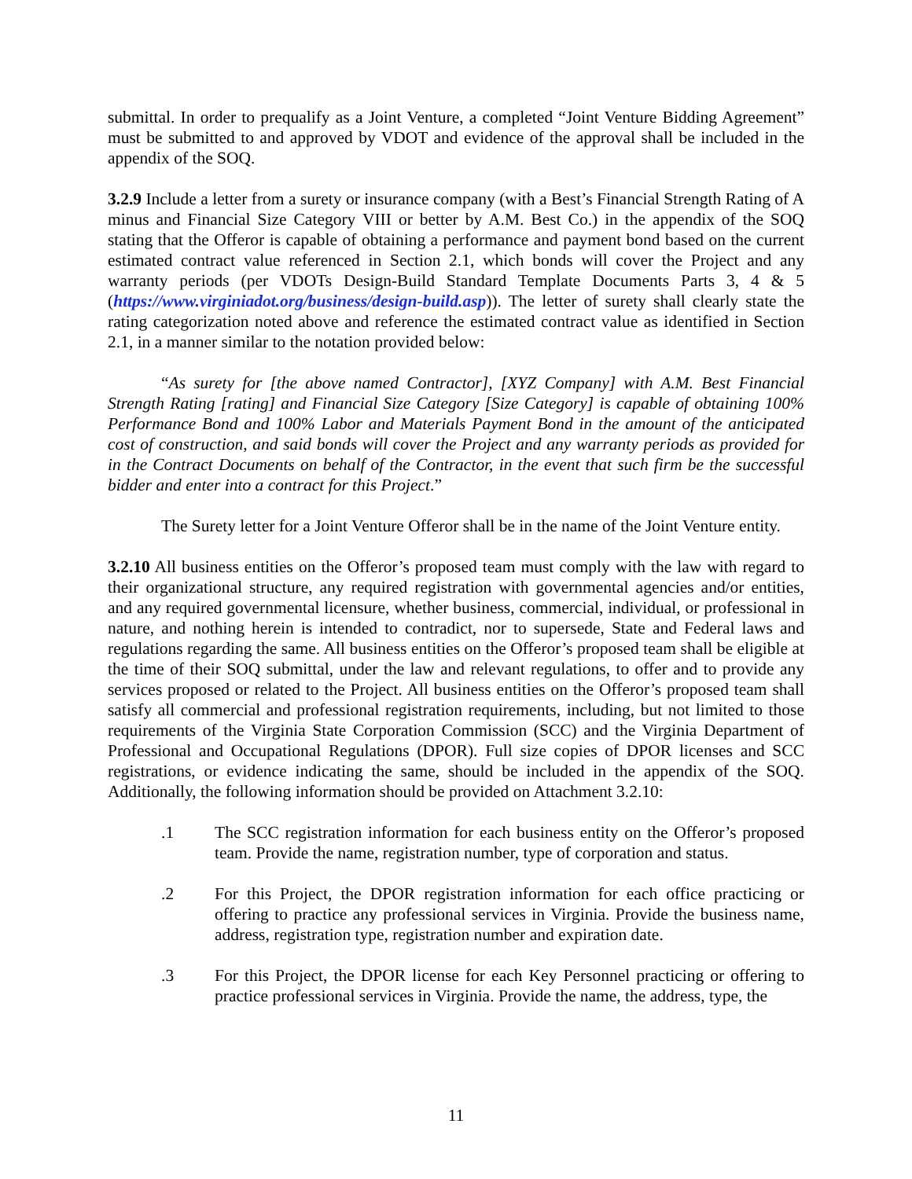submittal. In order to prequalify as a Joint Venture, a completed “Joint Venture Bidding Agreement” must be submitted to and approved by VDOT and evidence of the approval shall be included in the appendix of the SOQ.
3.2.9 Include a letter from a surety or insurance company (with a Best’s Financial Strength Rating of A minus and Financial Size Category VIII or better by A.M. Best Co.) in the appendix of the SOQ stating that the Offeror is capable of obtaining a performance and payment bond based on the current estimated contract value referenced in Section 2.1, which bonds will cover the Project and any warranty periods (per VDOTs Design-Build Standard Template Documents Parts 3, 4 & 5 (https://www.virginiadot.org/business/design-build.asp)). The letter of surety shall clearly state the rating categorization noted above and reference the estimated contract value as identified in Section 2.1, in a manner similar to the notation provided below:
“As surety for [the above named Contractor], [XYZ Company] with A.M. Best Financial Strength Rating [rating] and Financial Size Category [Size Category] is capable of obtaining 100% Performance Bond and 100% Labor and Materials Payment Bond in the amount of the anticipated cost of construction, and said bonds will cover the Project and any warranty periods as provided for in the Contract Documents on behalf of the Contractor, in the event that such firm be the successful bidder and enter into a contract for this Project.”
The Surety letter for a Joint Venture Offeror shall be in the name of the Joint Venture entity.
3.2.10 All business entities on the Offeror’s proposed team must comply with the law with regard to their organizational structure, any required registration with governmental agencies and/or entities, and any required governmental licensure, whether business, commercial, individual, or professional in nature, and nothing herein is intended to contradict, nor to supersede, State and Federal laws and regulations regarding the same. All business entities on the Offeror’s proposed team shall be eligible at the time of their SOQ submittal, under the law and relevant regulations, to offer and to provide any services proposed or related to the Project. All business entities on the Offeror’s proposed team shall satisfy all commercial and professional registration requirements, including, but not limited to those requirements of the Virginia State Corporation Commission (SCC) and the Virginia Department of Professional and Occupational Regulations (DPOR). Full size copies of DPOR licenses and SCC registrations, or evidence indicating the same, should be included in the appendix of the SOQ. Additionally, the following information should be provided on Attachment 3.2.10:
.1 The SCC registration information for each business entity on the Offeror’s proposed team. Provide the name, registration number, type of corporation and status.
.2 For this Project, the DPOR registration information for each office practicing or offering to practice any professional services in Virginia. Provide the business name, address, registration type, registration number and expiration date.
.3 For this Project, the DPOR license for each Key Personnel practicing or offering to practice professional services in Virginia. Provide the name, the address, type, the
11